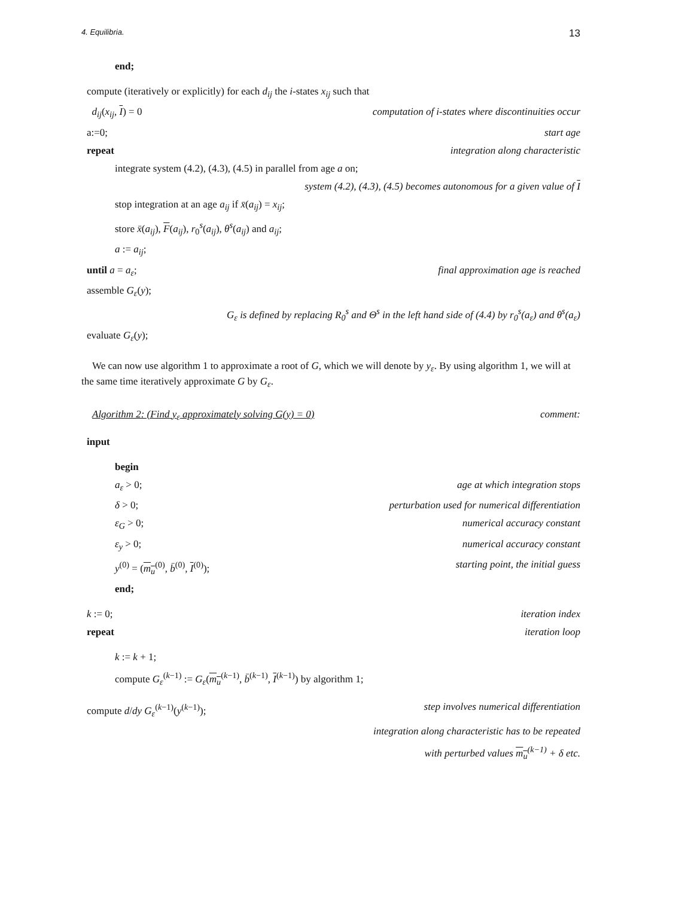4. Equilibria. 13
end;
compute (iteratively or explicitly) for each d<sub>ij</sub> the i-states x<sub>ij</sub> such that
d<sub>ij</sub>(x<sub>ij</sub>, I) = 0 computation of i-states where discontinuities occur
a:=0; start age
repeat integration along characteristic
integrate system (4.2), (4.3), (4.5) in parallel from age a on;
system (4.2), (4.3), (4.5) becomes autonomous for a given value of I
stop integration at an age a<sub>ij</sub> if x̄(a<sub>ij</sub>) = x<sub>ij</sub>;
store x̄(a<sub>ij</sub>), F(a<sub>ij</sub>), r<sub>0</sub><sup>s</sup>(a<sub>ij</sub>), θ<sup>s</sup>(a<sub>ij</sub>) and a<sub>ij</sub>;
a := a<sub>ij</sub>;
until a = a<sub>ε</sub>; final approximation age is reached
assemble G<sub>ε</sub>(y);
G<sub>ε</sub> is defined by replacing R<sub>0</sub><sup>s</sup> and Θ<sup>s</sup> in the left hand side of (4.4) by r<sub>0</sub><sup>s</sup>(a<sub>ε</sub>) and θ<sup>s</sup>(a<sub>ε</sub>)
evaluate G<sub>ε</sub>(y);
We can now use algorithm 1 to approximate a root of G, which we will denote by y<sub>ε</sub>. By using algorithm 1, we will at the same time iteratively approximate G by G<sub>ε</sub>.
Algorithm 2: (Find y<sub>ε</sub> approximately solving G(y) = 0) comment:
input
begin
a<sub>ε</sub> > 0; age at which integration stops
δ > 0; perturbation used for numerical differentiation
ε<sub>G</sub> > 0; numerical accuracy constant
ε<sub>y</sub> > 0; numerical accuracy constant
y<sup>(0)</sup> = (m<sub>u</sub><sup>(0)</sup>, b̄<sup>(0)</sup>, I<sup>(0)</sup>); starting point, the initial guess
end;
k := 0; iteration index
repeat iteration loop
k := k + 1;
compute G<sub>ε</sub><sup>(k−1)</sup> := G<sub>ε</sub>(m<sub>u</sub><sup>(k−1)</sup>, b̄<sup>(k−1)</sup>, I<sup>(k−1)</sup>) by algorithm 1;
compute d/dy G<sub>ε</sub><sup>(k−1)</sup>(y<sup>(k−1)</sup>); step involves numerical differentiation
integration along characteristic has to be repeated
with perturbed values m<sub>u</sub><sup>(k−1)</sup> + δ etc.